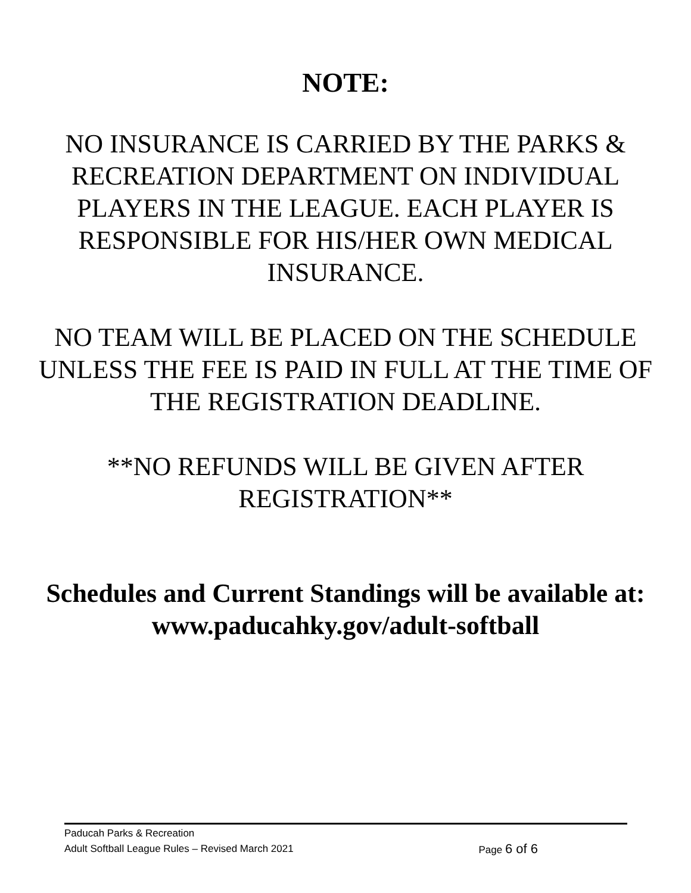NOTE:
NO INSURANCE IS CARRIED BY THE PARKS & RECREATION DEPARTMENT ON INDIVIDUAL PLAYERS IN THE LEAGUE. EACH PLAYER IS RESPONSIBLE FOR HIS/HER OWN MEDICAL INSURANCE.
NO TEAM WILL BE PLACED ON THE SCHEDULE UNLESS THE FEE IS PAID IN FULL AT THE TIME OF THE REGISTRATION DEADLINE.
**NO REFUNDS WILL BE GIVEN AFTER REGISTRATION**
Schedules and Current Standings will be available at:
www.paducahky.gov/adult-softball
Paducah Parks & Recreation
Adult Softball League Rules – Revised March 2021 Page 6 of 6